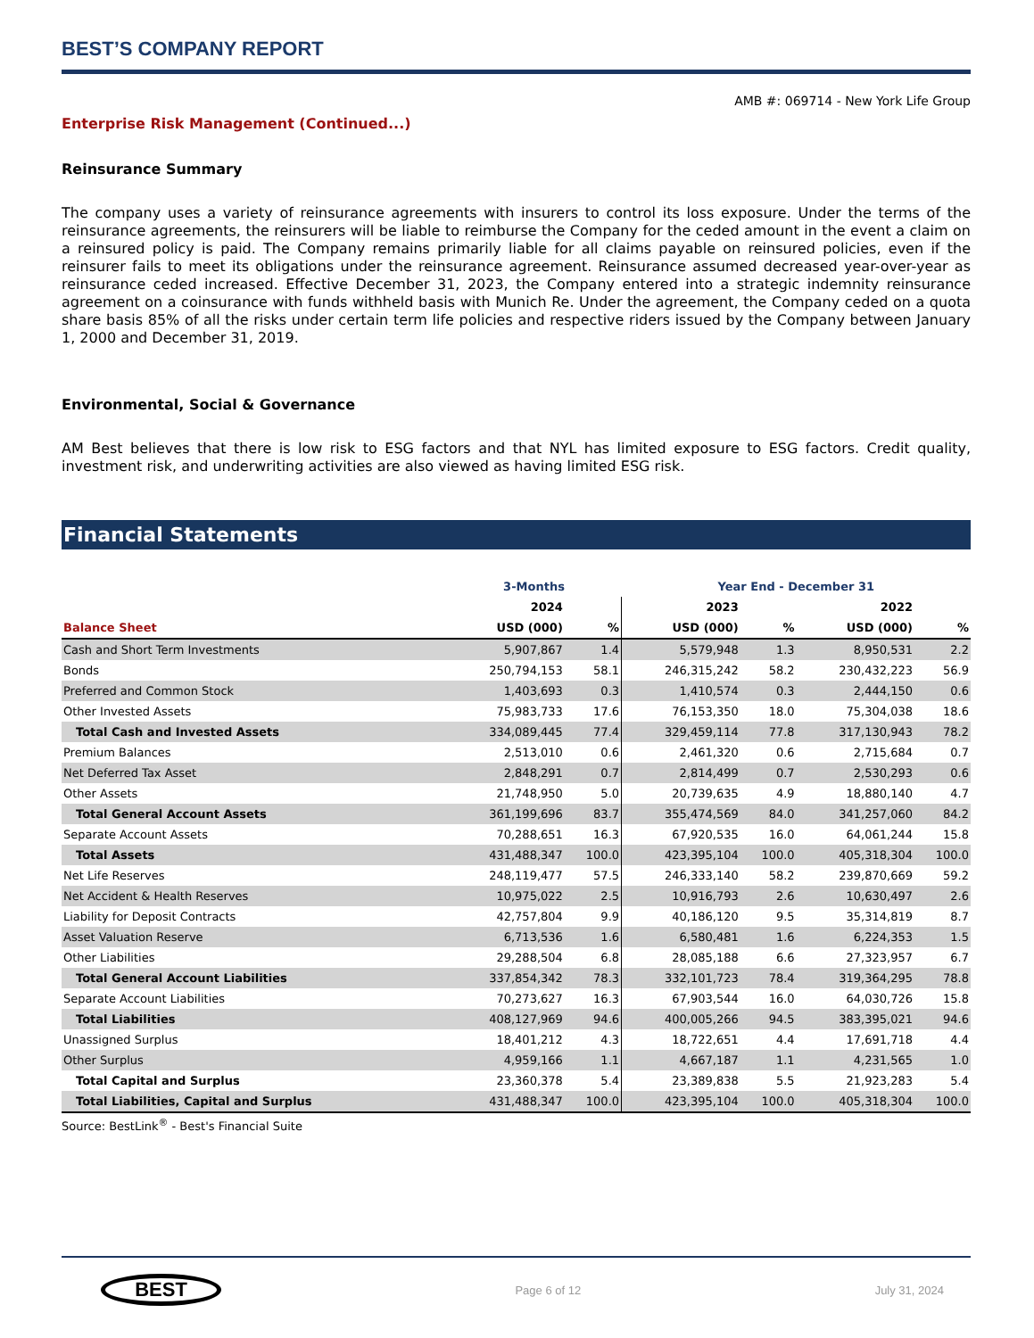BEST’S COMPANY REPORT
AMB #: 069714 - New York Life Group
Enterprise Risk Management (Continued...)
Reinsurance Summary
The company uses a variety of reinsurance agreements with insurers to control its loss exposure. Under the terms of the reinsurance agreements, the reinsurers will be liable to reimburse the Company for the ceded amount in the event a claim on a reinsured policy is paid. The Company remains primarily liable for all claims payable on reinsured policies, even if the reinsurer fails to meet its obligations under the reinsurance agreement. Reinsurance assumed decreased year-over-year as reinsurance ceded increased. Effective December 31, 2023, the Company entered into a strategic indemnity reinsurance agreement on a coinsurance with funds withheld basis with Munich Re. Under the agreement, the Company ceded on a quota share basis 85% of all the risks under certain term life policies and respective riders issued by the Company between January 1, 2000 and December 31, 2019.
Environmental, Social & Governance
AM Best believes that there is low risk to ESG factors and that NYL has limited exposure to ESG factors. Credit quality, investment risk, and underwriting activities are also viewed as having limited ESG risk.
Financial Statements
| | 3-Months | | Year End - December 31 | | | |
| --- | --- | --- | --- | --- | --- | --- |
| | 2024 | | 2023 | | 2022 | |
| Balance Sheet | USD (000) | % | USD (000) | % | USD (000) | % |
| Cash and Short Term Investments | 5,907,867 | 1.4 | 5,579,948 | 1.3 | 8,950,531 | 2.2 |
| Bonds | 250,794,153 | 58.1 | 246,315,242 | 58.2 | 230,432,223 | 56.9 |
| Preferred and Common Stock | 1,403,693 | 0.3 | 1,410,574 | 0.3 | 2,444,150 | 0.6 |
| Other Invested Assets | 75,983,733 | 17.6 | 76,153,350 | 18.0 | 75,304,038 | 18.6 |
| Total Cash and Invested Assets | 334,089,445 | 77.4 | 329,459,114 | 77.8 | 317,130,943 | 78.2 |
| Premium Balances | 2,513,010 | 0.6 | 2,461,320 | 0.6 | 2,715,684 | 0.7 |
| Net Deferred Tax Asset | 2,848,291 | 0.7 | 2,814,499 | 0.7 | 2,530,293 | 0.6 |
| Other Assets | 21,748,950 | 5.0 | 20,739,635 | 4.9 | 18,880,140 | 4.7 |
| Total General Account Assets | 361,199,696 | 83.7 | 355,474,569 | 84.0 | 341,257,060 | 84.2 |
| Separate Account Assets | 70,288,651 | 16.3 | 67,920,535 | 16.0 | 64,061,244 | 15.8 |
| Total Assets | 431,488,347 | 100.0 | 423,395,104 | 100.0 | 405,318,304 | 100.0 |
| Net Life Reserves | 248,119,477 | 57.5 | 246,333,140 | 58.2 | 239,870,669 | 59.2 |
| Net Accident & Health Reserves | 10,975,022 | 2.5 | 10,916,793 | 2.6 | 10,630,497 | 2.6 |
| Liability for Deposit Contracts | 42,757,804 | 9.9 | 40,186,120 | 9.5 | 35,314,819 | 8.7 |
| Asset Valuation Reserve | 6,713,536 | 1.6 | 6,580,481 | 1.6 | 6,224,353 | 1.5 |
| Other Liabilities | 29,288,504 | 6.8 | 28,085,188 | 6.6 | 27,323,957 | 6.7 |
| Total General Account Liabilities | 337,854,342 | 78.3 | 332,101,723 | 78.4 | 319,364,295 | 78.8 |
| Separate Account Liabilities | 70,273,627 | 16.3 | 67,903,544 | 16.0 | 64,030,726 | 15.8 |
| Total Liabilities | 408,127,969 | 94.6 | 400,005,266 | 94.5 | 383,395,021 | 94.6 |
| Unassigned Surplus | 18,401,212 | 4.3 | 18,722,651 | 4.4 | 17,691,718 | 4.4 |
| Other Surplus | 4,959,166 | 1.1 | 4,667,187 | 1.1 | 4,231,565 | 1.0 |
| Total Capital and Surplus | 23,360,378 | 5.4 | 23,389,838 | 5.5 | 21,923,283 | 5.4 |
| Total Liabilities, Capital and Surplus | 431,488,347 | 100.0 | 423,395,104 | 100.0 | 405,318,304 | 100.0 |
Source: BestLink<sup>®</sup> - Best's Financial Suite
BEST
Page 6 of 12 July 31, 2024